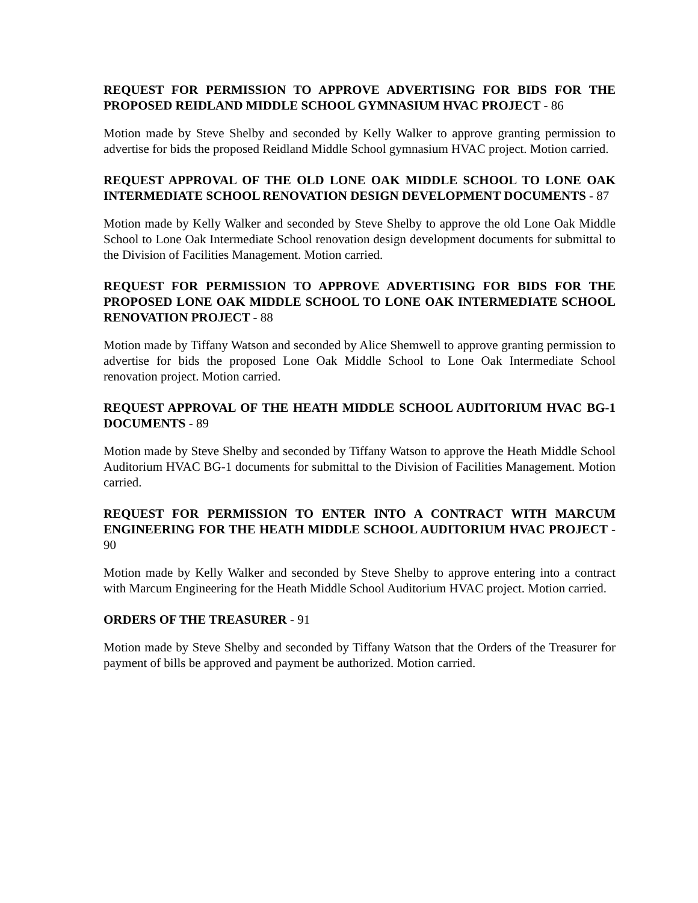REQUEST FOR PERMISSION TO APPROVE ADVERTISING FOR BIDS FOR THE PROPOSED REIDLAND MIDDLE SCHOOL GYMNASIUM HVAC PROJECT - 86
Motion made by Steve Shelby and seconded by Kelly Walker to approve granting permission to advertise for bids the proposed Reidland Middle School gymnasium HVAC project. Motion carried.
REQUEST APPROVAL OF THE OLD LONE OAK MIDDLE SCHOOL TO LONE OAK INTERMEDIATE SCHOOL RENOVATION DESIGN DEVELOPMENT DOCUMENTS - 87
Motion made by Kelly Walker and seconded by Steve Shelby to approve the old Lone Oak Middle School to Lone Oak Intermediate School renovation design development documents for submittal to the Division of Facilities Management. Motion carried.
REQUEST FOR PERMISSION TO APPROVE ADVERTISING FOR BIDS FOR THE PROPOSED LONE OAK MIDDLE SCHOOL TO LONE OAK INTERMEDIATE SCHOOL RENOVATION PROJECT - 88
Motion made by Tiffany Watson and seconded by Alice Shemwell to approve granting permission to advertise for bids the proposed Lone Oak Middle School to Lone Oak Intermediate School renovation project. Motion carried.
REQUEST APPROVAL OF THE HEATH MIDDLE SCHOOL AUDITORIUM HVAC BG-1 DOCUMENTS - 89
Motion made by Steve Shelby and seconded by Tiffany Watson to approve the Heath Middle School Auditorium HVAC BG-1 documents for submittal to the Division of Facilities Management. Motion carried.
REQUEST FOR PERMISSION TO ENTER INTO A CONTRACT WITH MARCUM ENGINEERING FOR THE HEATH MIDDLE SCHOOL AUDITORIUM HVAC PROJECT - 90
Motion made by Kelly Walker and seconded by Steve Shelby to approve entering into a contract with Marcum Engineering for the Heath Middle School Auditorium HVAC project. Motion carried.
ORDERS OF THE TREASURER - 91
Motion made by Steve Shelby and seconded by Tiffany Watson that the Orders of the Treasurer for payment of bills be approved and payment be authorized. Motion carried.